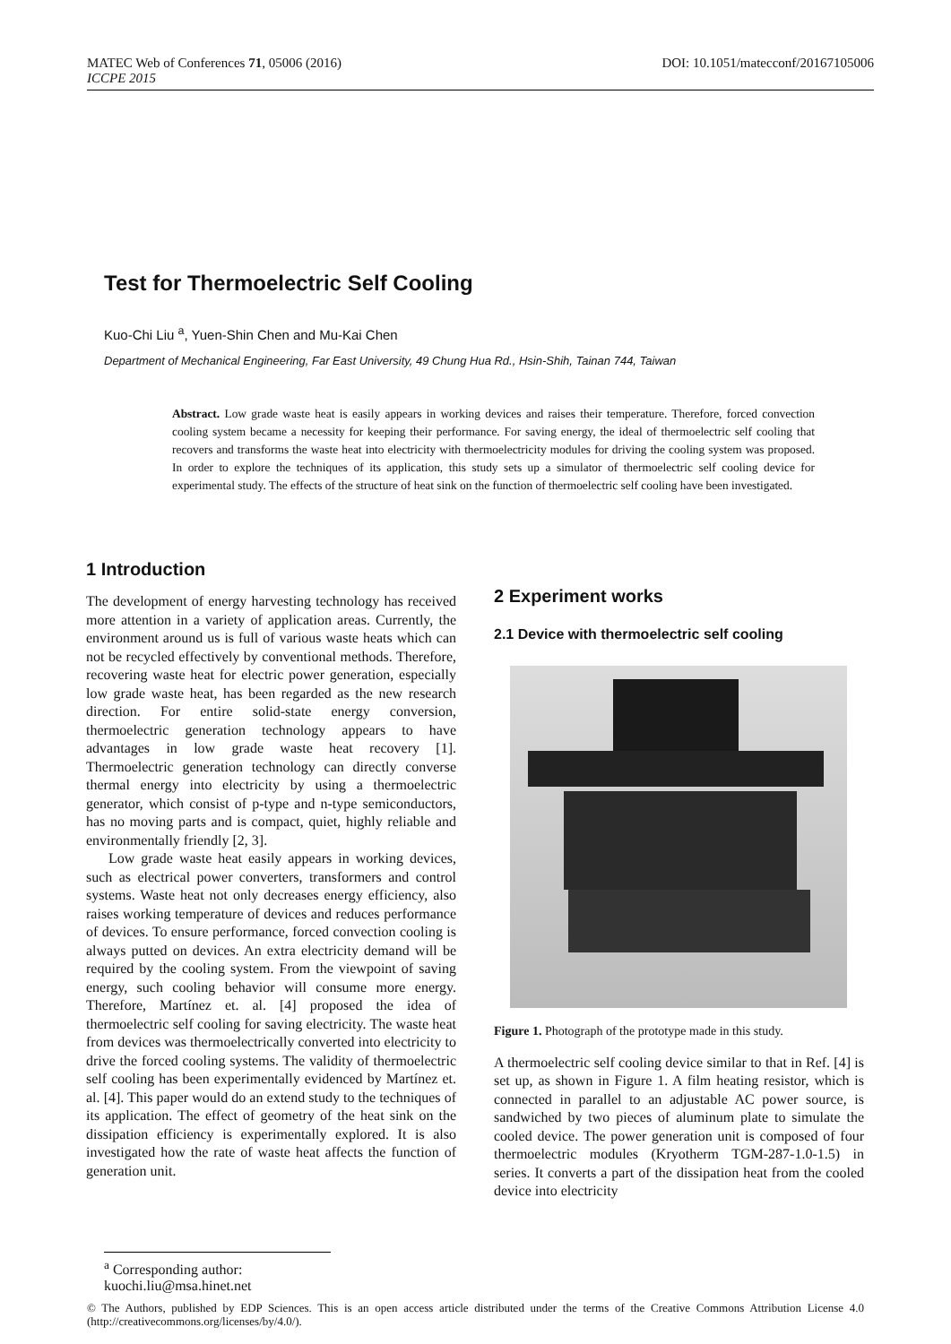DOI: 10.1051/matecconf/20167105006 MATEC Web of Conferences 71, 05006 (2016)
ICCPE 2015
Test for Thermoelectric Self Cooling
Kuo-Chi Liu <sup>a</sup>, Yuen-Shin Chen and Mu-Kai Chen
Department of Mechanical Engineering, Far East University, 49 Chung Hua Rd., Hsin-Shih, Tainan 744, Taiwan
Abstract. Low grade waste heat is easily appears in working devices and raises their temperature. Therefore, forced convection cooling system became a necessity for keeping their performance. For saving energy, the ideal of thermoelectric self cooling that recovers and transforms the waste heat into electricity with thermoelectricity modules for driving the cooling system was proposed. In order to explore the techniques of its application, this study sets up a simulator of thermoelectric self cooling device for experimental study. The effects of the structure of heat sink on the function of thermoelectric self cooling have been investigated.
1 Introduction
The development of energy harvesting technology has received more attention in a variety of application areas. Currently, the environment around us is full of various waste heats which can not be recycled effectively by conventional methods. Therefore, recovering waste heat for electric power generation, especially low grade waste heat, has been regarded as the new research direction. For entire solid-state energy conversion, thermoelectric generation technology appears to have advantages in low grade waste heat recovery [1]. Thermoelectric generation technology can directly converse thermal energy into electricity by using a thermoelectric generator, which consist of p-type and n-type semiconductors, has no moving parts and is compact, quiet, highly reliable and environmentally friendly [2, 3].
Low grade waste heat easily appears in working devices, such as electrical power converters, transformers and control systems. Waste heat not only decreases energy efficiency, also raises working temperature of devices and reduces performance of devices. To ensure performance, forced convection cooling is always putted on devices. An extra electricity demand will be required by the cooling system. From the viewpoint of saving energy, such cooling behavior will consume more energy. Therefore, Martínez et. al. [4] proposed the idea of thermoelectric self cooling for saving electricity. The waste heat from devices was thermoelectrically converted into electricity to drive the forced cooling systems. The validity of thermoelectric self cooling has been experimentally evidenced by Martínez et. al. [4]. This paper would do an extend study to the techniques of its application. The effect of geometry of the heat sink on the dissipation efficiency is experimentally explored. It is also investigated how the rate of waste heat affects the function of generation unit.
2 Experiment works
2.1 Device with thermoelectric self cooling
Figure 1. Photograph of the prototype made in this study.
A thermoelectric self cooling device similar to that in Ref. [4] is set up, as shown in Figure 1. A film heating resistor, which is connected in parallel to an adjustable AC power source, is sandwiched by two pieces of aluminum plate to simulate the cooled device. The power generation unit is composed of four thermoelectric modules (Kryotherm TGM-287-1.0-1.5) in series. It converts a part of the dissipation heat from the cooled device into electricity
<sup>a</sup> Corresponding author: kuochi.liu@msa.hinet.net
© The Authors, published by EDP Sciences. This is an open access article distributed under the terms of the Creative Commons Attribution License 4.0 (http://creativecommons.org/licenses/by/4.0/).